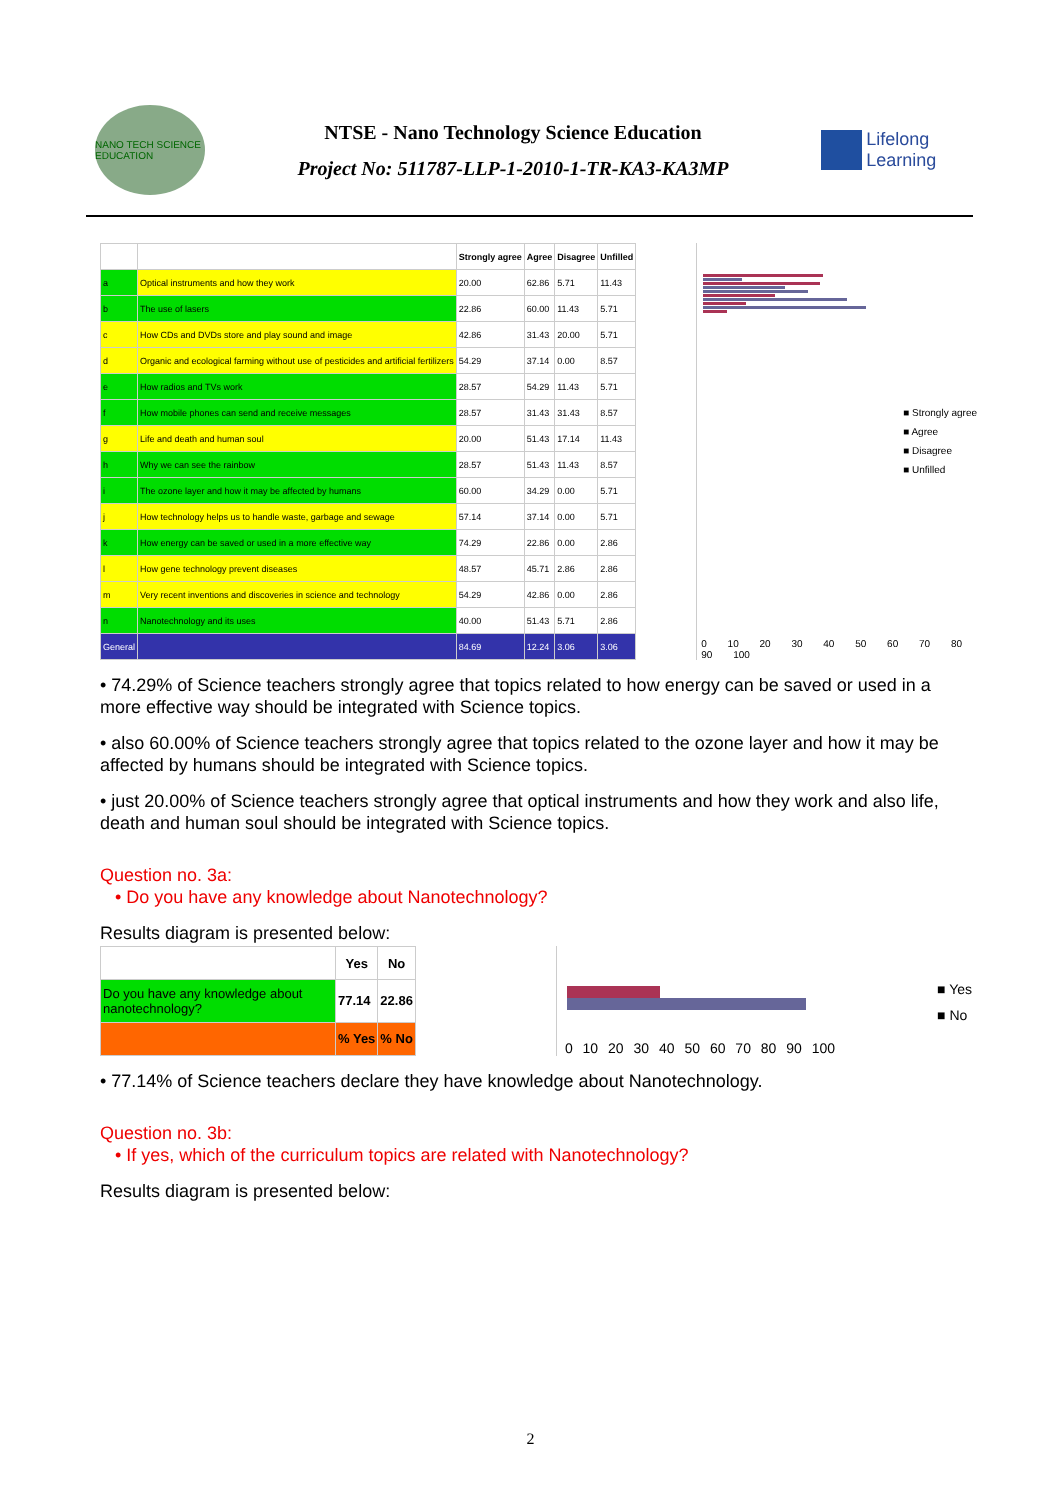NANO TECH SCIENCE EDUCATION
NTSE - Nano Technology Science Education
Project No: 511787-LLP-1-2010-1-TR-KA3-KA3MP
Lifelong Learning
| | | Strongly agree | Agree | Disagree | Unfilled |
| --- | --- | --- | --- | --- | --- |
| a | Optical instruments and how they work | 20.00 | 62.86 | 5.71 | 11.43 |
| b | The use of lasers | 22.86 | 60.00 | 11.43 | 5.71 |
| c | How CDs and DVDs store and play sound and image | 42.86 | 31.43 | 20.00 | 5.71 |
| d | Organic and ecological farming without use of pesticides and artificial fertilizers | 54.29 | 37.14 | 0.00 | 8.57 |
| e | How radios and TVs work | 28.57 | 54.29 | 11.43 | 5.71 |
| f | How mobile phones can send and receive messages | 28.57 | 31.43 | 31.43 | 8.57 |
| g | Life and death and human soul | 20.00 | 51.43 | 17.14 | 11.43 |
| h | Why we can see the rainbow | 28.57 | 51.43 | 11.43 | 8.57 |
| i | The ozone layer and how it may be affected by humans | 60.00 | 34.29 | 0.00 | 5.71 |
| j | How technology helps us to handle waste, garbage and sewage | 57.14 | 37.14 | 0.00 | 5.71 |
| k | How energy can be saved or used in a more effective way | 74.29 | 22.86 | 0.00 | 2.86 |
| l | How gene technology prevent diseases | 48.57 | 45.71 | 2.86 | 2.86 |
| m | Very recent inventions and discoveries in science and technology | 54.29 | 42.86 | 0.00 | 2.86 |
| n | Nanotechnology and its uses | 40.00 | 51.43 | 5.71 | 2.86 |
| General | | 84.69 | 12.24 | 3.06 | 3.06 |
■ Strongly agree
■ Agree
■ Disagree
■ Unfilled
0 10 20 30 40 50 60 70 80 90 100
• 74.29% of Science teachers strongly agree that topics related to how energy can be saved or used in a more effective way should be integrated with Science topics.
• also 60.00% of Science teachers strongly agree that topics related to the ozone layer and how it may be affected by humans should be integrated with Science topics.
• just 20.00% of Science teachers strongly agree that optical instruments and how they work and also life, death and human soul should be integrated with Science topics.
Question no. 3a:
• Do you have any knowledge about Nanotechnology?
Results diagram is presented below:
| | Yes | No |
| --- | --- | --- |
| Do you have any knowledge about nanotechnology? | 77.14 | 22.86 |
| | % Yes | % No |
■ Yes
■ No
0 10 20 30 40 50 60 70 80 90 100
• 77.14% of Science teachers declare they have knowledge about Nanotechnology.
Question no. 3b:
• If yes, which of the curriculum topics are related with Nanotechnology?
Results diagram is presented below:
2